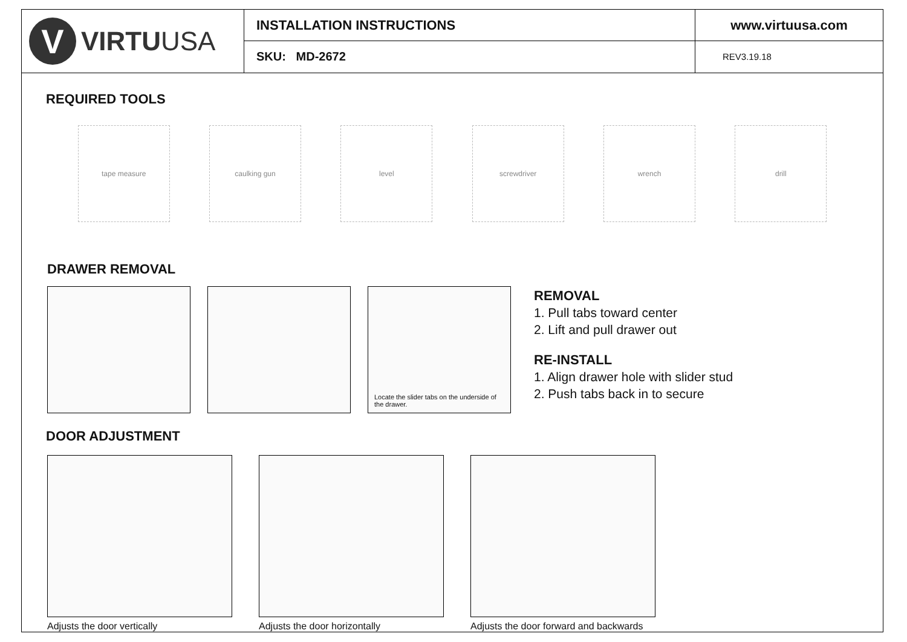V
VIRTUUSA
INSTALLATION INSTRUCTIONS
SKU: MD-2672
www.virtuusa.com
REV3.19.18
REQUIRED TOOLS
tape measure caulking gun level screwdriver wrench drill
DRAWER REMOVAL
Locate the slider tabs on the underside of the drawer.
REMOVAL
1. Pull tabs toward center
2. Lift and pull drawer out
RE-INSTALL
1. Align drawer hole with slider stud
2. Push tabs back in to secure
DOOR ADJUSTMENT
Adjusts the door vertically Adjusts the door horizontally Adjusts the door forward and backwards